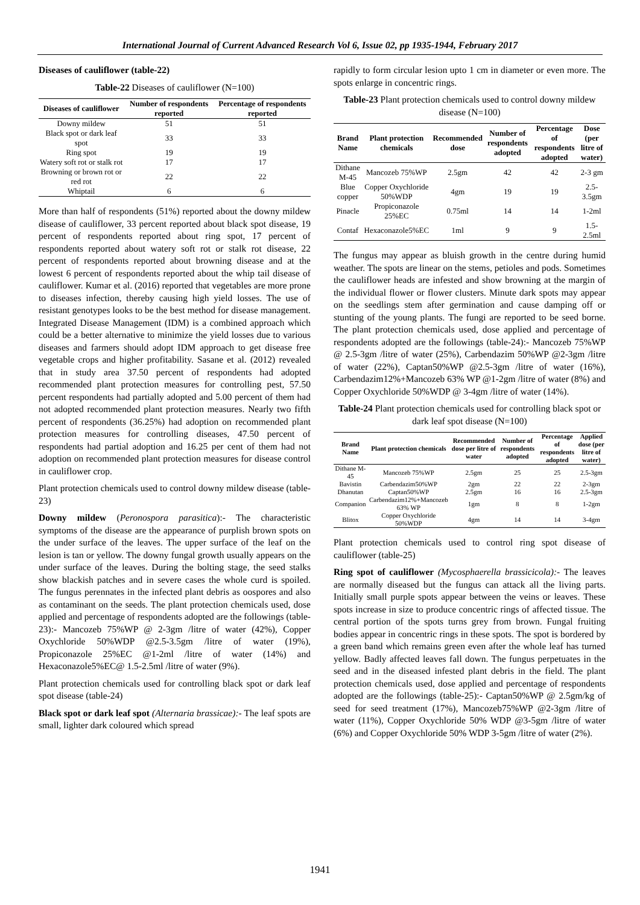International Journal of Current Advanced Research Vol 6, Issue 02, pp 1935-1944, February 2017
Diseases of cauliflower (table-22)
Table-22 Diseases of cauliflower (N=100)
| Diseases of cauliflower | Number of respondents reported | Percentage of respondents reported |
| --- | --- | --- |
| Downy mildew | 51 | 51 |
| Black spot or dark leaf spot | 33 | 33 |
| Ring spot | 19 | 19 |
| Watery soft rot or stalk rot | 17 | 17 |
| Browning or brown rot or red rot | 22 | 22 |
| Whiptail | 6 | 6 |
More than half of respondents (51%) reported about the downy mildew disease of cauliflower, 33 percent reported about black spot disease, 19 percent of respondents reported about ring spot, 17 percent of respondents reported about watery soft rot or stalk rot disease, 22 percent of respondents reported about browning disease and at the lowest 6 percent of respondents reported about the whip tail disease of cauliflower. Kumar et al. (2016) reported that vegetables are more prone to diseases infection, thereby causing high yield losses. The use of resistant genotypes looks to be the best method for disease management. Integrated Disease Management (IDM) is a combined approach which could be a better alternative to minimize the yield losses due to various diseases and farmers should adopt IDM approach to get disease free vegetable crops and higher profitability. Sasane et al. (2012) revealed that in study area 37.50 percent of respondents had adopted recommended plant protection measures for controlling pest, 57.50 percent respondents had partially adopted and 5.00 percent of them had not adopted recommended plant protection measures. Nearly two fifth percent of respondents (36.25%) had adoption on recommended plant protection measures for controlling diseases, 47.50 percent of respondents had partial adoption and 16.25 per cent of them had not adoption on recommended plant protection measures for disease control in cauliflower crop.
Plant protection chemicals used to control downy mildew disease (table-23)
Downy mildew (Peronospora parasitica):- The characteristic symptoms of the disease are the appearance of purplish brown spots on the under surface of the leaves. The upper surface of the leaf on the lesion is tan or yellow. The downy fungal growth usually appears on the under surface of the leaves. During the bolting stage, the seed stalks show blackish patches and in severe cases the whole curd is spoiled. The fungus perennates in the infected plant debris as oospores and also as contaminant on the seeds. The plant protection chemicals used, dose applied and percentage of respondents adopted are the followings (table-23):- Mancozeb 75%WP @ 2-3gm /litre of water (42%), Copper Oxychloride 50%WDP @2.5-3.5gm /litre of water (19%), Propiconazole 25%EC @1-2ml /litre of water (14%) and Hexaconazole5%EC@ 1.5-2.5ml /litre of water (9%).
Plant protection chemicals used for controlling black spot or dark leaf spot disease (table-24)
Black spot or dark leaf spot (Alternaria brassicae):- The leaf spots are small, lighter dark coloured which spread
rapidly to form circular lesion upto 1 cm in diameter or even more. The spots enlarge in concentric rings.
Table-23 Plant protection chemicals used to control downy mildew disease (N=100)
| Brand Name | Plant protection chemicals | Recommended dose | Number of respondents adopted | Percentage of respondents adopted | Dose (per litre of water) |
| --- | --- | --- | --- | --- | --- |
| Dithane M-45 | Mancozeb 75%WP | 2.5gm | 42 | 42 | 2-3 gm |
| Blue copper | Copper Oxychloride 50%WDP | 4gm | 19 | 19 | 2.5-3.5gm |
| Pinacle | Propiconazole 25%EC | 0.75ml | 14 | 14 | 1-2ml |
| Contaf | Hexaconazole5%EC | 1ml | 9 | 9 | 1.5-2.5ml |
The fungus may appear as bluish growth in the centre during humid weather. The spots are linear on the stems, petioles and pods. Sometimes the cauliflower heads are infested and show browning at the margin of the individual flower or flower clusters. Minute dark spots may appear on the seedlings stem after germination and cause damping off or stunting of the young plants. The fungi are reported to be seed borne. The plant protection chemicals used, dose applied and percentage of respondents adopted are the followings (table-24):- Mancozeb 75%WP @ 2.5-3gm /litre of water (25%), Carbendazim 50%WP @2-3gm /litre of water (22%), Captan50%WP @2.5-3gm /litre of water (16%), Carbendazim12%+Mancozeb 63% WP @1-2gm /litre of water (8%) and Copper Oxychloride 50%WDP @ 3-4gm /litre of water (14%).
Table-24 Plant protection chemicals used for controlling black spot or dark leaf spot disease (N=100)
| Brand Name | Plant protection chemicals | Recommended dose per litre of water | Number of respondents adopted | Percentage of respondents adopted | Applied dose (per litre of water) |
| --- | --- | --- | --- | --- | --- |
| Dithane M-45 | Mancozeb 75%WP | 2.5gm | 25 | 25 | 2.5-3gm |
| Bavistin | Carbendazim50%WP | 2gm | 22 | 22 | 2-3gm |
| Dhanutan | Captan50%WP | 2.5gm | 16 | 16 | 2.5-3gm |
| Companion | Carbendazim12%+Mancozeb 63% WP | 1gm | 8 | 8 | 1-2gm |
| Blitox | Copper Oxychloride 50%WDP | 4gm | 14 | 14 | 3-4gm |
Plant protection chemicals used to control ring spot disease of cauliflower (table-25)
Ring spot of cauliflower (Mycosphaerella brassicicola):- The leaves are normally diseased but the fungus can attack all the living parts. Initially small purple spots appear between the veins or leaves. These spots increase in size to produce concentric rings of affected tissue. The central portion of the spots turns grey from brown. Fungal fruiting bodies appear in concentric rings in these spots. The spot is bordered by a green band which remains green even after the whole leaf has turned yellow. Badly affected leaves fall down. The fungus perpetuates in the seed and in the diseased infested plant debris in the field. The plant protection chemicals used, dose applied and percentage of respondents adopted are the followings (table-25):- Captan50%WP @ 2.5gm/kg of seed for seed treatment (17%), Mancozeb75%WP @2-3gm /litre of water (11%), Copper Oxychloride 50% WDP @3-5gm /litre of water (6%) and Copper Oxychloride 50% WDP 3-5gm /litre of water (2%).
1941